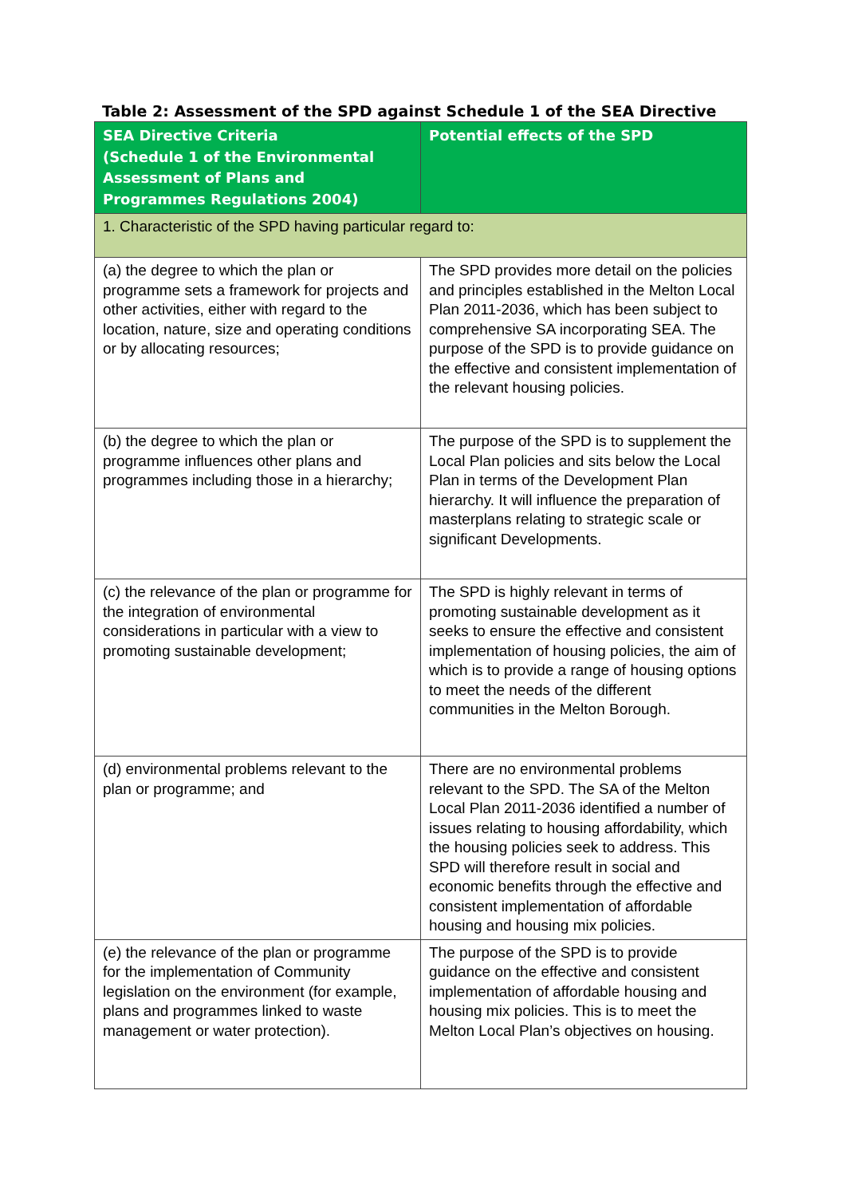Table 2: Assessment of the SPD against Schedule 1 of the SEA Directive
| SEA Directive Criteria (Schedule 1 of the Environmental Assessment of Plans and Programmes Regulations 2004) | Potential effects of the SPD |
| --- | --- |
| 1. Characteristic of the SPD having particular regard to: | |
| (a) the degree to which the plan or programme sets a framework for projects and other activities, either with regard to the location, nature, size and operating conditions or by allocating resources; | The SPD provides more detail on the policies and principles established in the Melton Local Plan 2011-2036, which has been subject to comprehensive SA incorporating SEA. The purpose of the SPD is to provide guidance on the effective and consistent implementation of the relevant housing policies. |
| (b) the degree to which the plan or programme influences other plans and programmes including those in a hierarchy; | The purpose of the SPD is to supplement the Local Plan policies and sits below the Local Plan in terms of the Development Plan hierarchy. It will influence the preparation of masterplans relating to strategic scale or significant Developments. |
| (c) the relevance of the plan or programme for the integration of environmental considerations in particular with a view to promoting sustainable development; | The SPD is highly relevant in terms of promoting sustainable development as it seeks to ensure the effective and consistent implementation of housing policies, the aim of which is to provide a range of housing options to meet the needs of the different communities in the Melton Borough. |
| (d) environmental problems relevant to the plan or programme; and | There are no environmental problems relevant to the SPD. The SA of the Melton Local Plan 2011-2036 identified a number of issues relating to housing affordability, which the housing policies seek to address. This SPD will therefore result in social and economic benefits through the effective and consistent implementation of affordable housing and housing mix policies. |
| (e) the relevance of the plan or programme for the implementation of Community legislation on the environment (for example, plans and programmes linked to waste management or water protection). | The purpose of the SPD is to provide guidance on the effective and consistent implementation of affordable housing and housing mix policies. This is to meet the Melton Local Plan’s objectives on housing. |